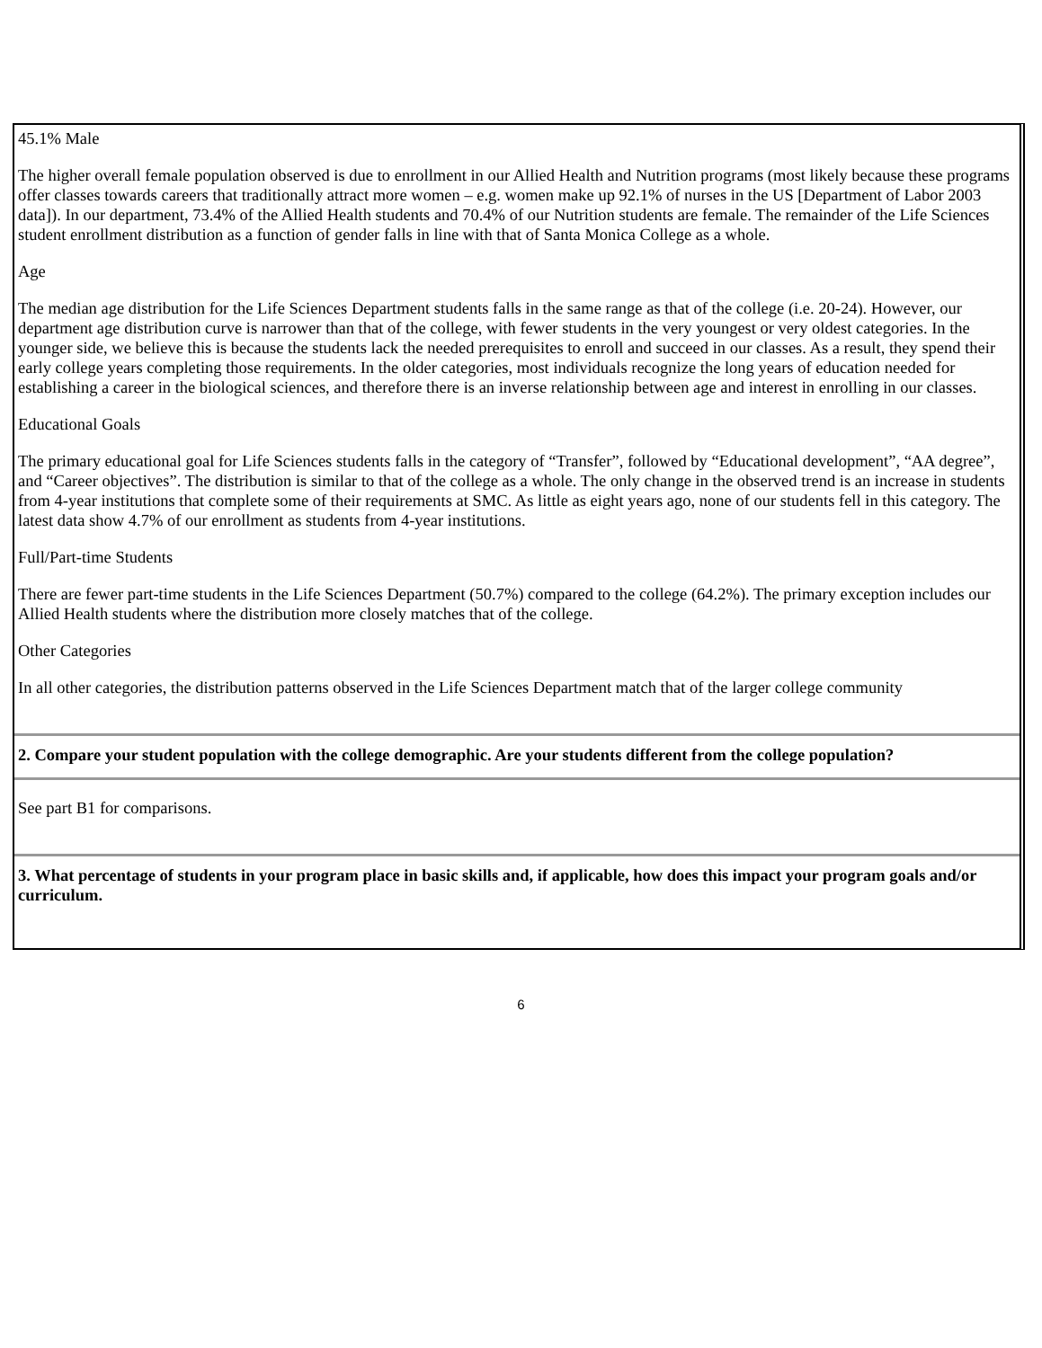45.1% Male
The higher overall female population observed is due to enrollment in our Allied Health and Nutrition programs (most likely because these programs offer classes towards careers that traditionally attract more women – e.g. women make up 92.1% of nurses in the US [Department of Labor 2003 data]). In our department, 73.4% of the Allied Health students and 70.4% of our Nutrition students are female. The remainder of the Life Sciences student enrollment distribution as a function of gender falls in line with that of Santa Monica College as a whole.
Age
The median age distribution for the Life Sciences Department students falls in the same range as that of the college (i.e. 20-24). However, our department age distribution curve is narrower than that of the college, with fewer students in the very youngest or very oldest categories. In the younger side, we believe this is because the students lack the needed prerequisites to enroll and succeed in our classes. As a result, they spend their early college years completing those requirements. In the older categories, most individuals recognize the long years of education needed for establishing a career in the biological sciences, and therefore there is an inverse relationship between age and interest in enrolling in our classes.
Educational Goals
The primary educational goal for Life Sciences students falls in the category of “Transfer”, followed by “Educational development”, “AA degree”, and “Career objectives”. The distribution is similar to that of the college as a whole. The only change in the observed trend is an increase in students from 4-year institutions that complete some of their requirements at SMC. As little as eight years ago, none of our students fell in this category. The latest data show 4.7% of our enrollment as students from 4-year institutions.
Full/Part-time Students
There are fewer part-time students in the Life Sciences Department (50.7%) compared to the college (64.2%). The primary exception includes our Allied Health students where the distribution more closely matches that of the college.
Other Categories
In all other categories, the distribution patterns observed in the Life Sciences Department match that of the larger college community
2. Compare your student population with the college demographic. Are your students different from the college population?
See part B1 for comparisons.
3. What percentage of students in your program place in basic skills and, if applicable, how does this impact your program goals and/or curriculum.
6